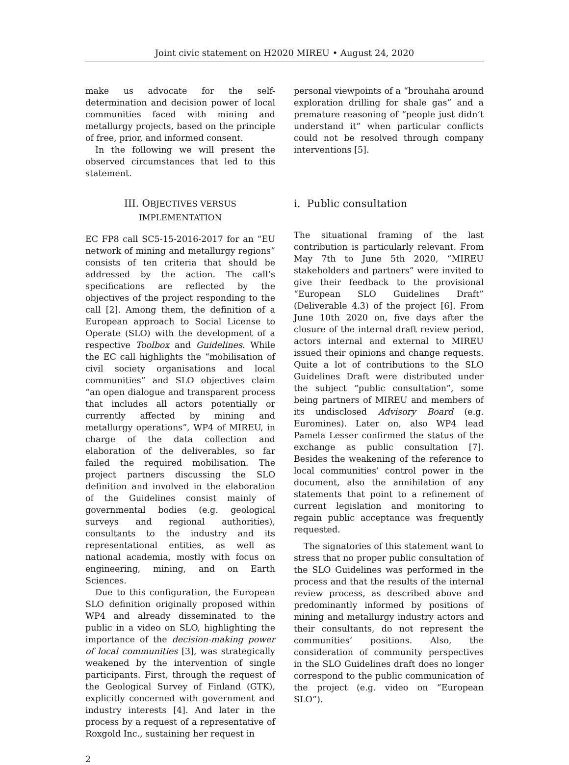Joint civic statement on H2020 MIREU • August 24, 2020
make us advocate for the self-determination and decision power of local communities faced with mining and metallurgy projects, based on the principle of free, prior, and informed consent.
In the following we will present the observed circumstances that led to this statement.
III. OBJECTIVES VERSUS IMPLEMENTATION
EC FP8 call SC5-15-2016-2017 for an “EU network of mining and metallurgy regions” consists of ten criteria that should be addressed by the action. The call’s specifications are reflected by the objectives of the project responding to the call [2]. Among them, the definition of a European approach to Social License to Operate (SLO) with the development of a respective Toolbox and Guidelines. While the EC call highlights the “mobilisation of civil society organisations and local communities” and SLO objectives claim “an open dialogue and transparent process that includes all actors potentially or currently affected by mining and metallurgy operations”, WP4 of MIREU, in charge of the data collection and elaboration of the deliverables, so far failed the required mobilisation. The project partners discussing the SLO definition and involved in the elaboration of the Guidelines consist mainly of governmental bodies (e.g. geological surveys and regional authorities), consultants to the industry and its representational entities, as well as national academia, mostly with focus on engineering, mining, and on Earth Sciences.
Due to this configuration, the European SLO definition originally proposed within WP4 and already disseminated to the public in a video on SLO, highlighting the importance of the decision-making power of local communities [3], was strategically weakened by the intervention of single participants. First, through the request of the Geological Survey of Finland (GTK), explicitly concerned with government and industry interests [4]. And later in the process by a request of a representative of Roxgold Inc., sustaining her request in
personal viewpoints of a “brouhaha around exploration drilling for shale gas” and a premature reasoning of “people just didn’t understand it” when particular conflicts could not be resolved through company interventions [5].
i. Public consultation
The situational framing of the last contribution is particularly relevant. From May 7th to June 5th 2020, “MIREU stakeholders and partners” were invited to give their feedback to the provisional “European SLO Guidelines Draft” (Deliverable 4.3) of the project [6]. From June 10th 2020 on, five days after the closure of the internal draft review period, actors internal and external to MIREU issued their opinions and change requests. Quite a lot of contributions to the SLO Guidelines Draft were distributed under the subject “public consultation”, some being partners of MIREU and members of its undisclosed Advisory Board (e.g. Euromines). Later on, also WP4 lead Pamela Lesser confirmed the status of the exchange as public consultation [7]. Besides the weakening of the reference to local communities’ control power in the document, also the annihilation of any statements that point to a refinement of current legislation and monitoring to regain public acceptance was frequently requested.
The signatories of this statement want to stress that no proper public consultation of the SLO Guidelines was performed in the process and that the results of the internal review process, as described above and predominantly informed by positions of mining and metallurgy industry actors and their consultants, do not represent the communities’ positions. Also, the consideration of community perspectives in the SLO Guidelines draft does no longer correspond to the public communication of the project (e.g. video on “European SLO”).
2